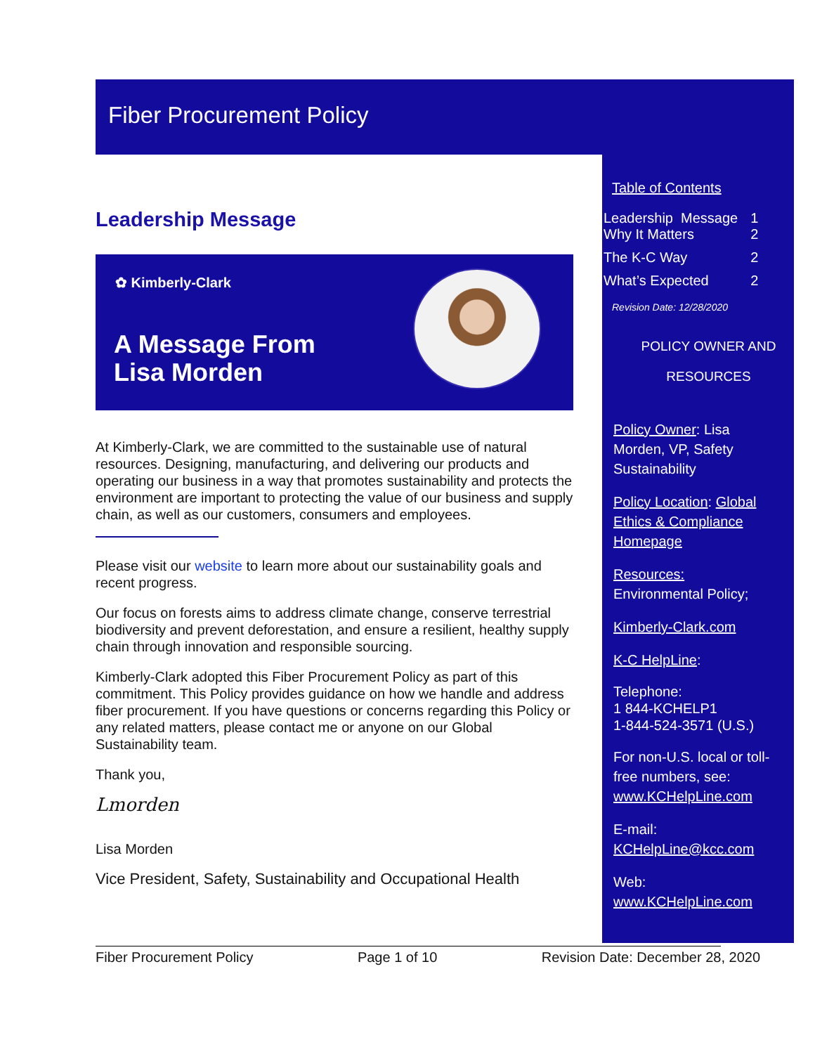Fiber Procurement Policy
Leadership Message
✿ Kimberly-Clark
A Message From
Lisa Morden
At Kimberly-Clark, we are committed to the sustainable use of natural resources. Designing, manufacturing, and delivering our products and operating our business in a way that promotes sustainability and protects the environment are important to protecting the value of our business and supply chain, as well as our customers, consumers and employees.
Please visit our website to learn more about our sustainability goals and recent progress.
Our focus on forests aims to address climate change, conserve terrestrial biodiversity and prevent deforestation, and ensure a resilient, healthy supply chain through innovation and responsible sourcing.
Kimberly-Clark adopted this Fiber Procurement Policy as part of this commitment. This Policy provides guidance on how we handle and address fiber procurement. If you have questions or concerns regarding this Policy or any related matters, please contact me or anyone on our Global Sustainability team.
Thank you,
Lmorden
Lisa Morden
Vice President, Safety, Sustainability and Occupational Health
Table of Contents
| Leadership Message | 1 |
| Why It Matters | 2 |
| The K-C Way | 2 |
| What’s Expected | 2 |
Revision Date: 12/28/2020
POLICY OWNER AND
RESOURCES
Policy Owner: Lisa Morden, VP, Safety Sustainability
Policy Location: Global Ethics & Compliance Homepage
Resources:
Environmental Policy;
Kimberly-Clark.com
K-C HelpLine:
Telephone:
1 844-KCHELP1
1-844-524-3571 (U.S.)
For non-U.S. local or toll-free numbers, see: www.KCHelpLine.com
E-mail:
KCHelpLine@kcc.com
Web:
www.KCHelpLine.com
Fiber Procurement Policy Page 1 of 10 Revision Date: December 28, 2020